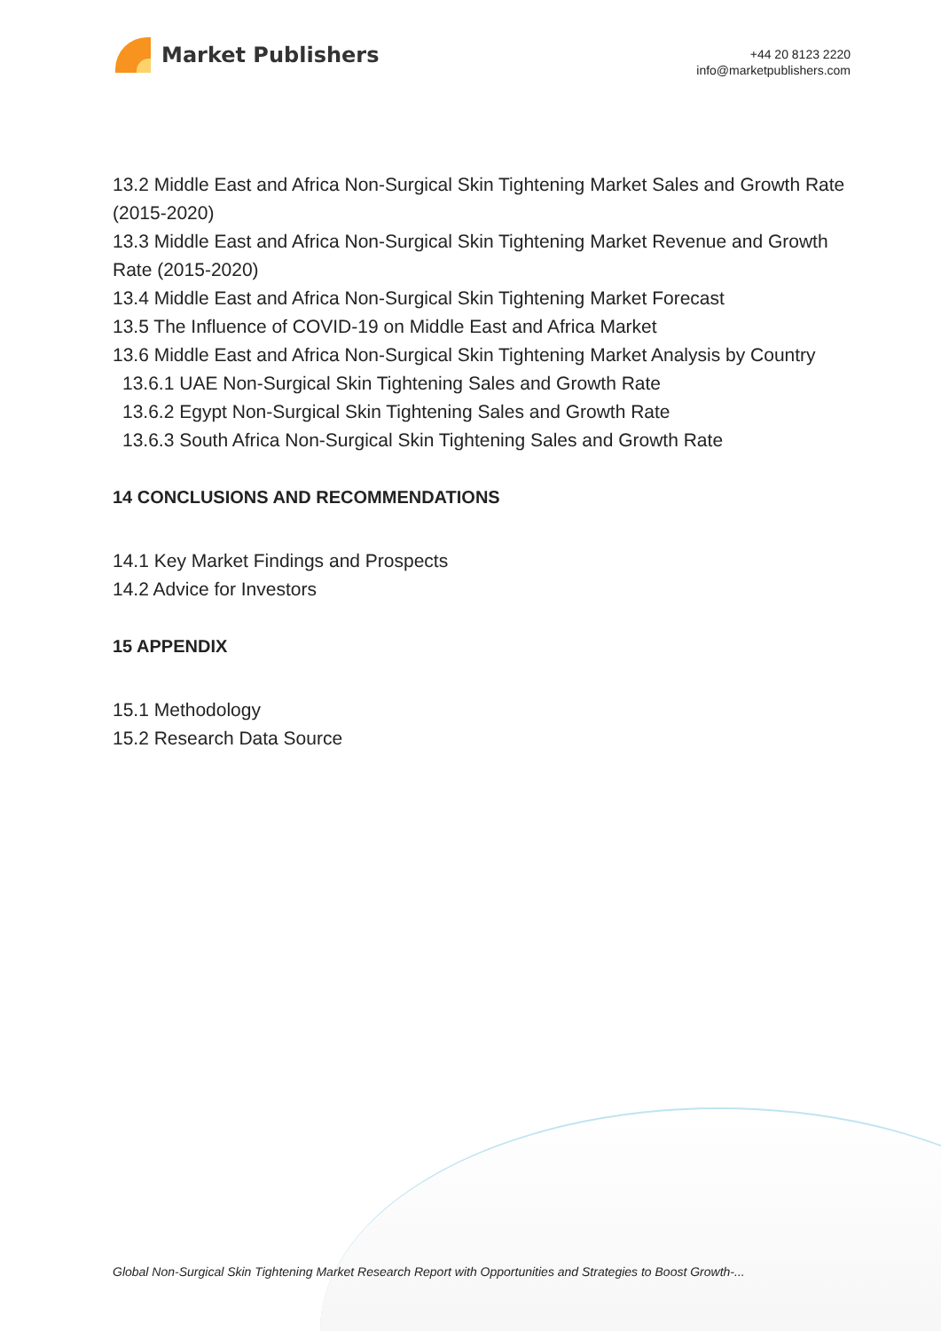Market Publishers
+44 20 8123 2220
info@marketpublishers.com
13.2 Middle East and Africa Non-Surgical Skin Tightening Market Sales and Growth Rate (2015-2020)
13.3 Middle East and Africa Non-Surgical Skin Tightening Market Revenue and Growth Rate (2015-2020)
13.4 Middle East and Africa Non-Surgical Skin Tightening Market Forecast
13.5 The Influence of COVID-19 on Middle East and Africa Market
13.6 Middle East and Africa Non-Surgical Skin Tightening Market Analysis by Country
13.6.1 UAE Non-Surgical Skin Tightening Sales and Growth Rate
13.6.2 Egypt Non-Surgical Skin Tightening Sales and Growth Rate
13.6.3 South Africa Non-Surgical Skin Tightening Sales and Growth Rate
14 CONCLUSIONS AND RECOMMENDATIONS
14.1 Key Market Findings and Prospects
14.2 Advice for Investors
15 APPENDIX
15.1 Methodology
15.2 Research Data Source
Global Non-Surgical Skin Tightening Market Research Report with Opportunities and Strategies to Boost Growth-...